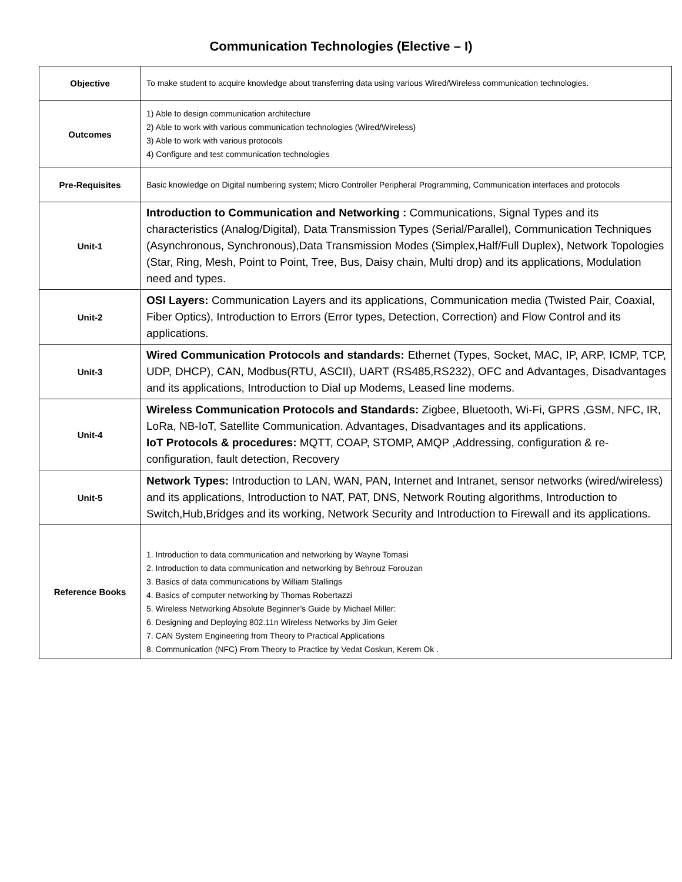Communication Technologies (Elective – I)
| Objective | To make student to acquire knowledge about transferring data using various Wired/Wireless communication technologies. |
| Outcomes | 1) Able to design communication architecture 2) Able to work with various communication technologies (Wired/Wireless) 3) Able to work with various protocols 4) Configure and test communication technologies |
| Pre-Requisites | Basic knowledge on Digital numbering system; Micro Controller Peripheral Programming, Communication interfaces and protocols |
| Unit-1 | Introduction to Communication and Networking : Communications, Signal Types and its characteristics (Analog/Digital), Data Transmission Types (Serial/Parallel), Communication Techniques (Asynchronous, Synchronous),Data Transmission Modes (Simplex,Half/Full Duplex), Network Topologies (Star, Ring, Mesh, Point to Point, Tree, Bus, Daisy chain, Multi drop) and its applications, Modulation need and types. |
| Unit-2 | OSI Layers: Communication Layers and its applications, Communication media (Twisted Pair, Coaxial, Fiber Optics), Introduction to Errors (Error types, Detection, Correction) and Flow Control and its applications. |
| Unit-3 | Wired Communication Protocols and standards: Ethernet (Types, Socket, MAC, IP, ARP, ICMP, TCP, UDP, DHCP), CAN, Modbus(RTU, ASCII), UART (RS485,RS232), OFC and Advantages, Disadvantages and its applications, Introduction to Dial up Modems, Leased line modems. |
| Unit-4 | Wireless Communication Protocols and Standards: Zigbee, Bluetooth, Wi-Fi, GPRS ,GSM, NFC, IR, LoRa, NB-IoT, Satellite Communication. Advantages, Disadvantages and its applications. IoT Protocols & procedures: MQTT, COAP, STOMP, AMQP ,Addressing, configuration & re-configuration, fault detection, Recovery |
| Unit-5 | Network Types: Introduction to LAN, WAN, PAN, Internet and Intranet, sensor networks (wired/wireless) and its applications, Introduction to NAT, PAT, DNS, Network Routing algorithms, Introduction to Switch,Hub,Bridges and its working, Network Security and Introduction to Firewall and its applications. |
| Reference Books | 1. Introduction to data communication and networking by Wayne Tomasi 2. Introduction to data communication and networking by Behrouz Forouzan 3. Basics of data communications by William Stallings 4. Basics of computer networking by Thomas Robertazzi 5. Wireless Networking Absolute Beginner’s Guide by Michael Miller: 6. Designing and Deploying 802.11n Wireless Networks by Jim Geier 7. CAN System Engineering from Theory to Practical Applications 8. Communication (NFC) From Theory to Practice by Vedat Coskun, Kerem Ok . |